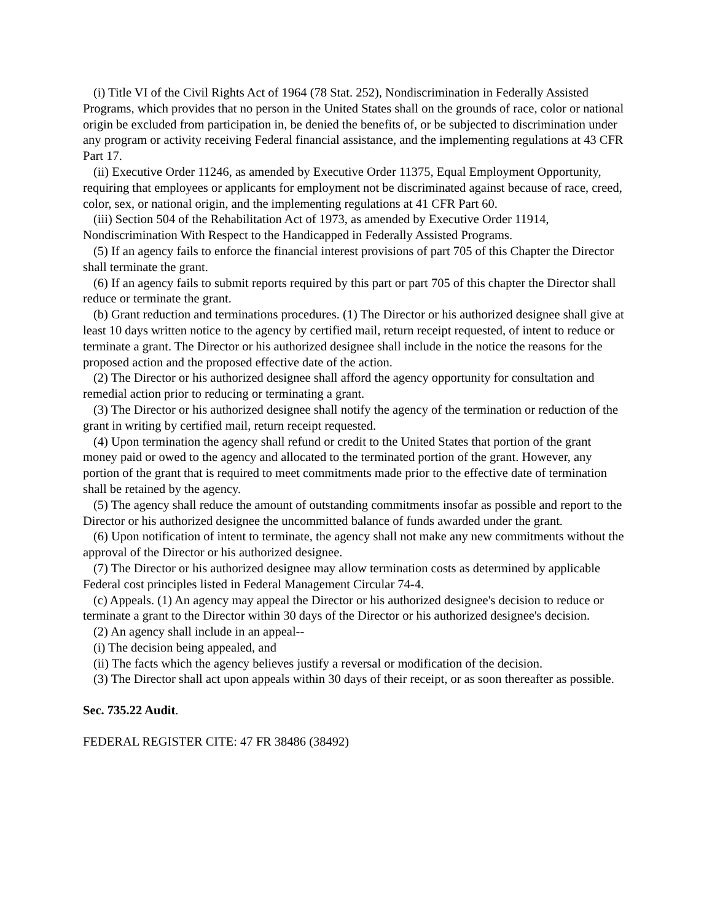(i) Title VI of the Civil Rights Act of 1964 (78 Stat. 252), Nondiscrimination in Federally Assisted Programs, which provides that no person in the United States shall on the grounds of race, color or national origin be excluded from participation in, be denied the benefits of, or be subjected to discrimination under any program or activity receiving Federal financial assistance, and the implementing regulations at 43 CFR Part 17.
(ii) Executive Order 11246, as amended by Executive Order 11375, Equal Employment Opportunity, requiring that employees or applicants for employment not be discriminated against because of race, creed, color, sex, or national origin, and the implementing regulations at 41 CFR Part 60.
(iii) Section 504 of the Rehabilitation Act of 1973, as amended by Executive Order 11914, Nondiscrimination With Respect to the Handicapped in Federally Assisted Programs.
(5) If an agency fails to enforce the financial interest provisions of part 705 of this Chapter the Director shall terminate the grant.
(6) If an agency fails to submit reports required by this part or part 705 of this chapter the Director shall reduce or terminate the grant.
(b) Grant reduction and terminations procedures. (1) The Director or his authorized designee shall give at least 10 days written notice to the agency by certified mail, return receipt requested, of intent to reduce or terminate a grant. The Director or his authorized designee shall include in the notice the reasons for the proposed action and the proposed effective date of the action.
(2) The Director or his authorized designee shall afford the agency opportunity for consultation and remedial action prior to reducing or terminating a grant.
(3) The Director or his authorized designee shall notify the agency of the termination or reduction of the grant in writing by certified mail, return receipt requested.
(4) Upon termination the agency shall refund or credit to the United States that portion of the grant money paid or owed to the agency and allocated to the terminated portion of the grant. However, any portion of the grant that is required to meet commitments made prior to the effective date of termination shall be retained by the agency.
(5) The agency shall reduce the amount of outstanding commitments insofar as possible and report to the Director or his authorized designee the uncommitted balance of funds awarded under the grant.
(6) Upon notification of intent to terminate, the agency shall not make any new commitments without the approval of the Director or his authorized designee.
(7) The Director or his authorized designee may allow termination costs as determined by applicable Federal cost principles listed in Federal Management Circular 74-4.
(c) Appeals. (1) An agency may appeal the Director or his authorized designee's decision to reduce or terminate a grant to the Director within 30 days of the Director or his authorized designee's decision.
(2) An agency shall include in an appeal--
(i) The decision being appealed, and
(ii) The facts which the agency believes justify a reversal or modification of the decision.
(3) The Director shall act upon appeals within 30 days of their receipt, or as soon thereafter as possible.
Sec. 735.22 Audit.
FEDERAL REGISTER CITE: 47 FR 38486 (38492)